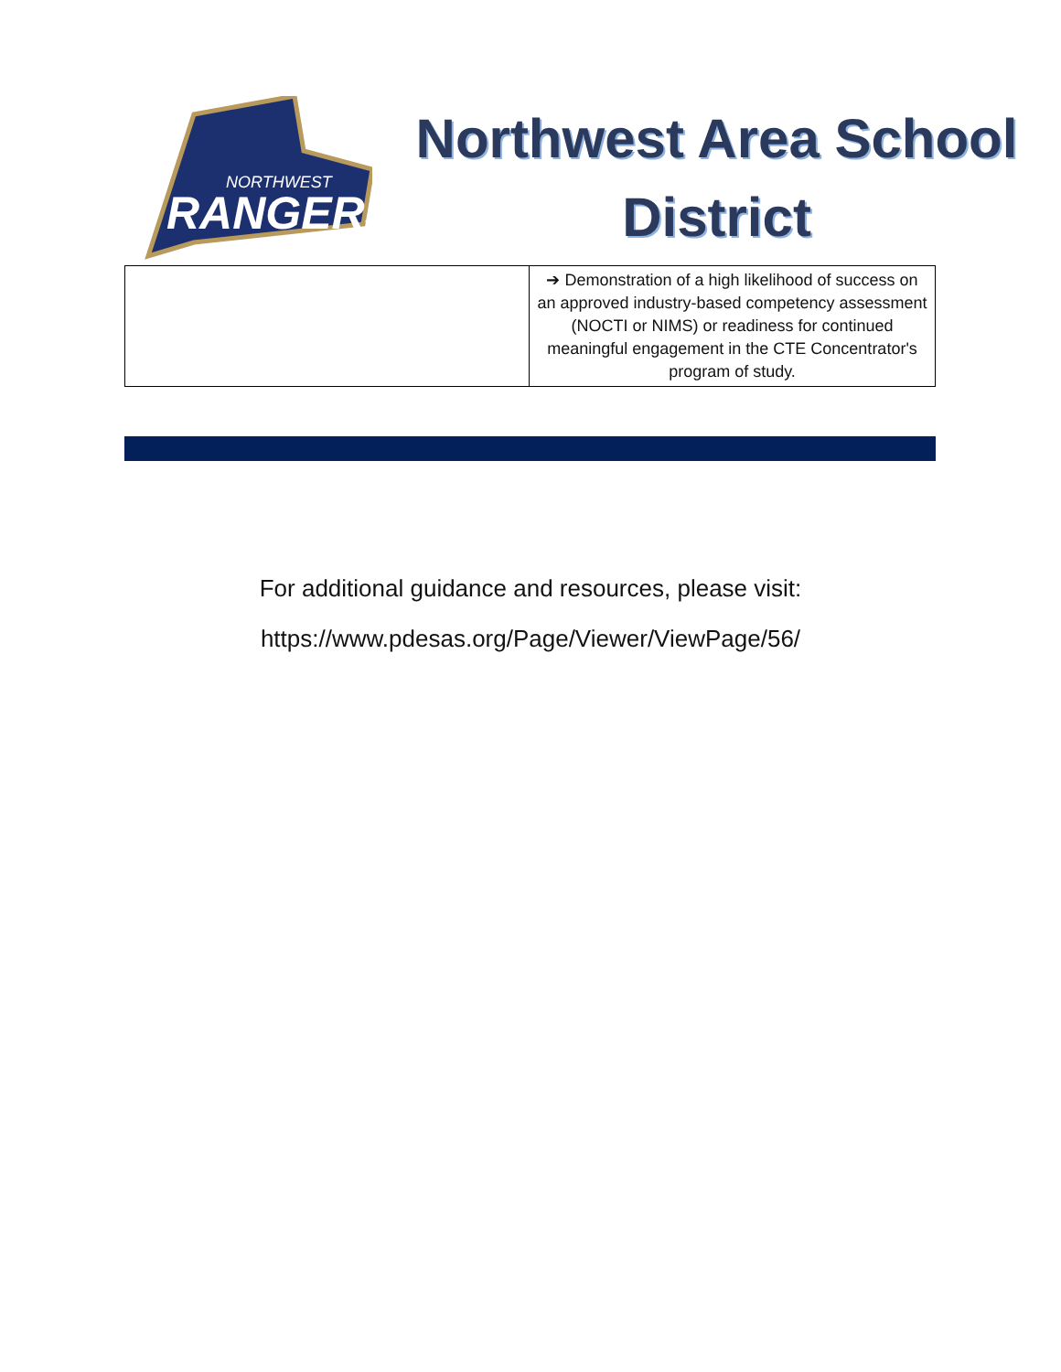RANGERS
NORTHWEST
Northwest Area School
District
| | ➔ Demonstration of a high likelihood of success on an approved industry-based competency assessment (NOCTI or NIMS) or readiness for continued meaningful engagement in the CTE Concentrator's program of study. |
For additional guidance and resources, please visit:
https://www.pdesas.org/Page/Viewer/ViewPage/56/